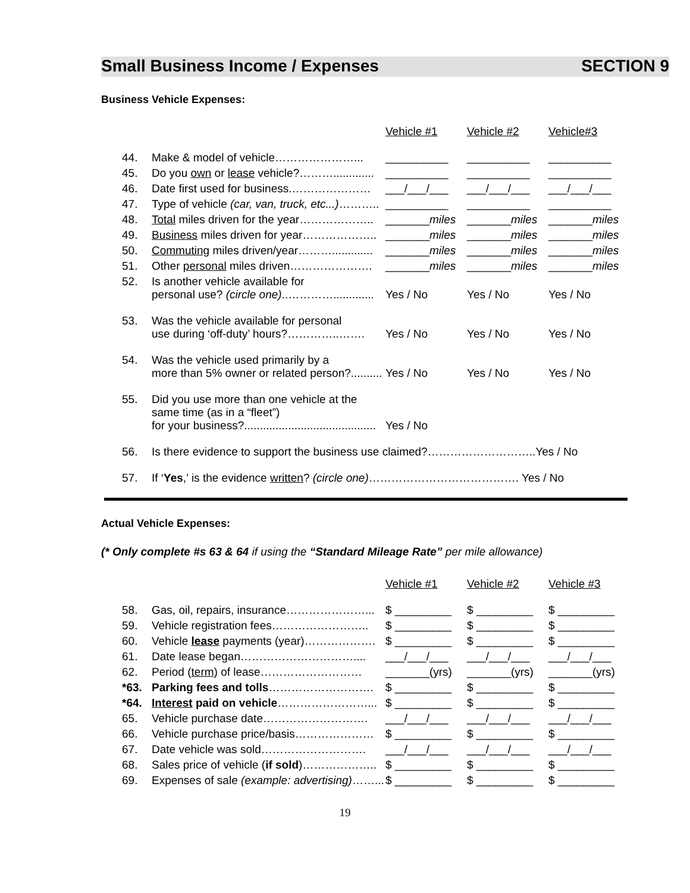Small Business Income / Expenses SECTION 9
Business Vehicle Expenses:
| | | Vehicle #1 | Vehicle #2 | Vehicle#3 |
| 44. | Make & model of vehicle…………………... | __________ | __________ | __________ |
| 45. | Do you own or lease vehicle?………............. | __________ | __________ | __________ |
| 46. | Date first used for business.………………… | ___/___/___ | ___/___/___ | ___/___/___ |
| 47. | Type of vehicle (car, van, truck, etc...) ……….. | __________ | __________ | __________ |
| 48. | Total miles driven for the year……………….. | _______ miles | _______ miles | _______ miles |
| 49. | Business miles driven for year……………….. | _______ miles | _______ miles | _______ miles |
| 50. | Commuting miles driven/year………............. | _______ miles | _______ miles | _______ miles |
| 51. | Other personal miles driven…………………. | _______ miles | _______ miles | _______ miles |
| 52. | Is another vehicle available for personal use? (circle one) ..…………............. | Yes / No | Yes / No | Yes / No |
| 53. | Was the vehicle available for personal use during ‘off-duty’ hours?…………..……. | Yes / No | Yes / No | Yes / No |
| 54. | Was the vehicle used primarily by a more than 5% owner or related person?.......... | Yes / No | Yes / No | Yes / No |
| 55. | Did you use more than one vehicle at the same time (as in a “fleet”) for your business?.......................................... | Yes / No | | |
| 56. | Is there evidence to support the business use claimed?………………………..Yes / No | | | |
| 57. | If ‘ Yes ,’ is the evidence written ? (circle one) …………………………………. Yes / No | | | |
Actual Vehicle Expenses:
(* Only complete #s 63 & 64 if using the “Standard Mileage Rate” per mile allowance)
| | | Vehicle #1 | Vehicle #2 | Vehicle #3 |
| 58. | Gas, oil, repairs, insurance…………………... | $ _________ | $ _________ | $ _________ |
| 59. | Vehicle registration fees…………………….. | $ _________ | $ _________ | $ _________ |
| 60. | Vehicle lease payments (year)………………. | $ _________ | $ _________ | $ _________ |
| 61. | Date lease began………………………….... | ___/___/___ | ___/___/___ | ___/___/___ |
| 62. | Period ( term ) of lease……………………… | _______(yrs) | _______(yrs) | _______(yrs) |
| *63. | Parking fees and tolls ………………………. | $ _________ | $ _________ | $ _________ |
| *64. | Interest paid on vehicle ……………………... | $ _________ | $ _________ | $ _________ |
| 65. | Vehicle purchase date………………………. | ___/___/___ | ___/___/___ | ___/___/___ |
| 66. | Vehicle purchase price/basis………………… | $ _________ | $ _________ | $ _________ |
| 67. | Date vehicle was sold………………………. | ___/___/___ | ___/___/___ | ___/___/___ |
| 68. | Sales price of vehicle ( if sold )……………….. | $ _________ | $ _________ | $ _________ |
| 69. | Expenses of sale (example: advertising) ……... | $ _________ | $ _________ | $ _________ |
19